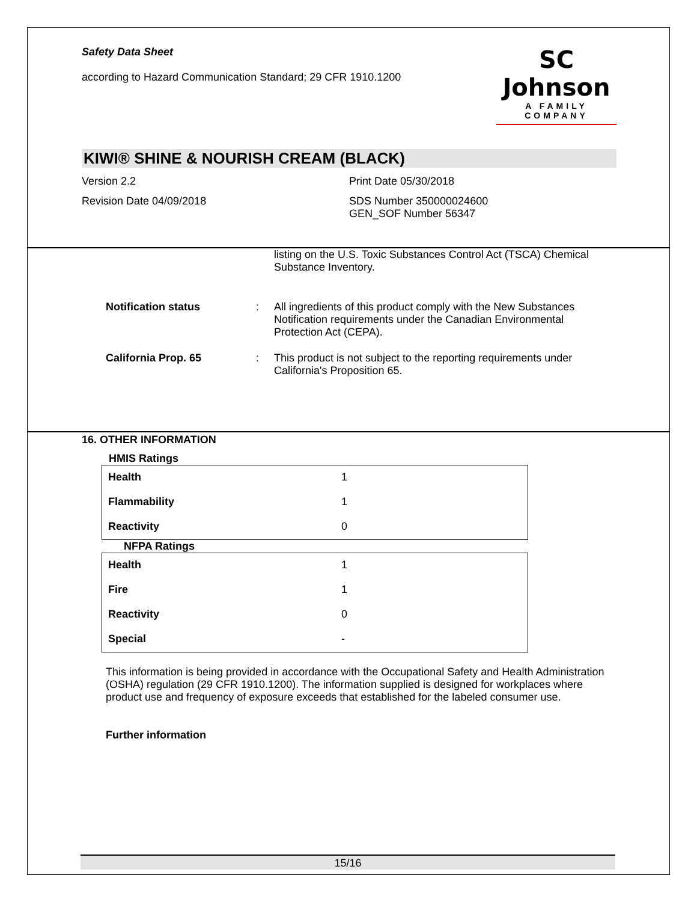Safety Data Sheet
according to Hazard Communication Standard; 29 CFR 1910.1200
SC Johnson
A FAMILY COMPANY
KIWI® SHINE & NOURISH CREAM (BLACK)
Version 2.2 Print Date 05/30/2018
Revision Date 04/09/2018 SDS Number 350000024600
GEN_SOF Number 56347
listing on the U.S. Toxic Substances Control Act (TSCA) Chemical Substance Inventory.
Notification status : All ingredients of this product comply with the New Substances Notification requirements under the Canadian Environmental Protection Act (CEPA).
California Prop. 65 : This product is not subject to the reporting requirements under California's Proposition 65.
16. OTHER INFORMATION
HMIS Ratings
| Health | 1 |
| Flammability | 1 |
| Reactivity | 0 |
NFPA Ratings
| Health | 1 |
| Fire | 1 |
| Reactivity | 0 |
| Special | - |
This information is being provided in accordance with the Occupational Safety and Health Administration (OSHA) regulation (29 CFR 1910.1200). The information supplied is designed for workplaces where product use and frequency of exposure exceeds that established for the labeled consumer use.
Further information
15/16